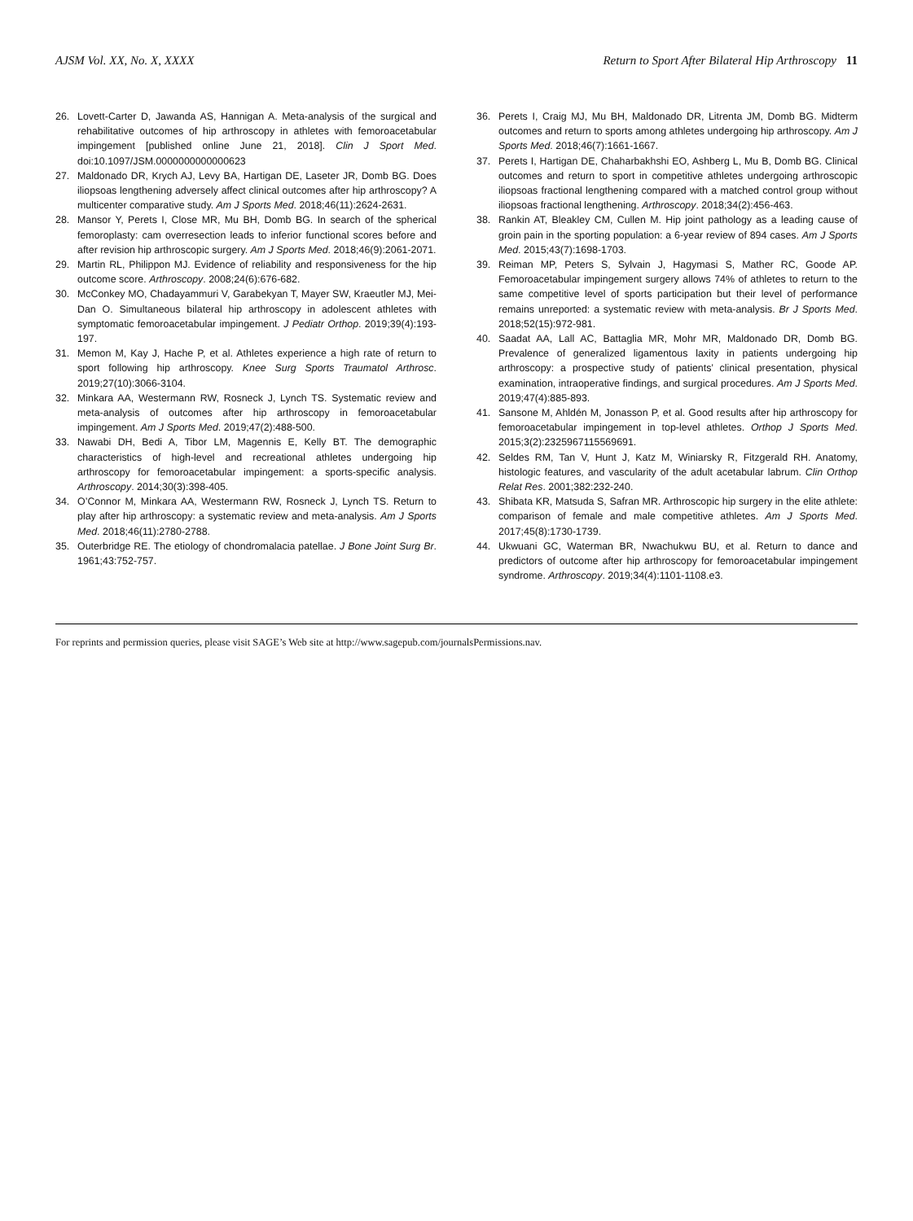AJSM Vol. XX, No. X, XXXX Return to Sport After Bilateral Hip Arthroscopy 11
26. Lovett-Carter D, Jawanda AS, Hannigan A. Meta-analysis of the surgical and rehabilitative outcomes of hip arthroscopy in athletes with femoroacetabular impingement [published online June 21, 2018]. Clin J Sport Med. doi:10.1097/JSM.0000000000000623
27. Maldonado DR, Krych AJ, Levy BA, Hartigan DE, Laseter JR, Domb BG. Does iliopsoas lengthening adversely affect clinical outcomes after hip arthroscopy? A multicenter comparative study. Am J Sports Med. 2018;46(11):2624-2631.
28. Mansor Y, Perets I, Close MR, Mu BH, Domb BG. In search of the spherical femoroplasty: cam overresection leads to inferior functional scores before and after revision hip arthroscopic surgery. Am J Sports Med. 2018;46(9):2061-2071.
29. Martin RL, Philippon MJ. Evidence of reliability and responsiveness for the hip outcome score. Arthroscopy. 2008;24(6):676-682.
30. McConkey MO, Chadayammuri V, Garabekyan T, Mayer SW, Kraeutler MJ, Mei-Dan O. Simultaneous bilateral hip arthroscopy in adolescent athletes with symptomatic femoroacetabular impingement. J Pediatr Orthop. 2019;39(4):193-197.
31. Memon M, Kay J, Hache P, et al. Athletes experience a high rate of return to sport following hip arthroscopy. Knee Surg Sports Traumatol Arthrosc. 2019;27(10):3066-3104.
32. Minkara AA, Westermann RW, Rosneck J, Lynch TS. Systematic review and meta-analysis of outcomes after hip arthroscopy in femoroacetabular impingement. Am J Sports Med. 2019;47(2):488-500.
33. Nawabi DH, Bedi A, Tibor LM, Magennis E, Kelly BT. The demographic characteristics of high-level and recreational athletes undergoing hip arthroscopy for femoroacetabular impingement: a sports-specific analysis. Arthroscopy. 2014;30(3):398-405.
34. O’Connor M, Minkara AA, Westermann RW, Rosneck J, Lynch TS. Return to play after hip arthroscopy: a systematic review and meta-analysis. Am J Sports Med. 2018;46(11):2780-2788.
35. Outerbridge RE. The etiology of chondromalacia patellae. J Bone Joint Surg Br. 1961;43:752-757.
36. Perets I, Craig MJ, Mu BH, Maldonado DR, Litrenta JM, Domb BG. Midterm outcomes and return to sports among athletes undergoing hip arthroscopy. Am J Sports Med. 2018;46(7):1661-1667.
37. Perets I, Hartigan DE, Chaharbakhshi EO, Ashberg L, Mu B, Domb BG. Clinical outcomes and return to sport in competitive athletes undergoing arthroscopic iliopsoas fractional lengthening compared with a matched control group without iliopsoas fractional lengthening. Arthroscopy. 2018;34(2):456-463.
38. Rankin AT, Bleakley CM, Cullen M. Hip joint pathology as a leading cause of groin pain in the sporting population: a 6-year review of 894 cases. Am J Sports Med. 2015;43(7):1698-1703.
39. Reiman MP, Peters S, Sylvain J, Hagymasi S, Mather RC, Goode AP. Femoroacetabular impingement surgery allows 74% of athletes to return to the same competitive level of sports participation but their level of performance remains unreported: a systematic review with meta-analysis. Br J Sports Med. 2018;52(15):972-981.
40. Saadat AA, Lall AC, Battaglia MR, Mohr MR, Maldonado DR, Domb BG. Prevalence of generalized ligamentous laxity in patients undergoing hip arthroscopy: a prospective study of patients’ clinical presentation, physical examination, intraoperative findings, and surgical procedures. Am J Sports Med. 2019;47(4):885-893.
41. Sansone M, Ahldén M, Jonasson P, et al. Good results after hip arthroscopy for femoroacetabular impingement in top-level athletes. Orthop J Sports Med. 2015;3(2):2325967115569691.
42. Seldes RM, Tan V, Hunt J, Katz M, Winiarsky R, Fitzgerald RH. Anatomy, histologic features, and vascularity of the adult acetabular labrum. Clin Orthop Relat Res. 2001;382:232-240.
43. Shibata KR, Matsuda S, Safran MR. Arthroscopic hip surgery in the elite athlete: comparison of female and male competitive athletes. Am J Sports Med. 2017;45(8):1730-1739.
44. Ukwuani GC, Waterman BR, Nwachukwu BU, et al. Return to dance and predictors of outcome after hip arthroscopy for femoroacetabular impingement syndrome. Arthroscopy. 2019;34(4):1101-1108.e3.
For reprints and permission queries, please visit SAGE’s Web site at http://www.sagepub.com/journalsPermissions.nav.